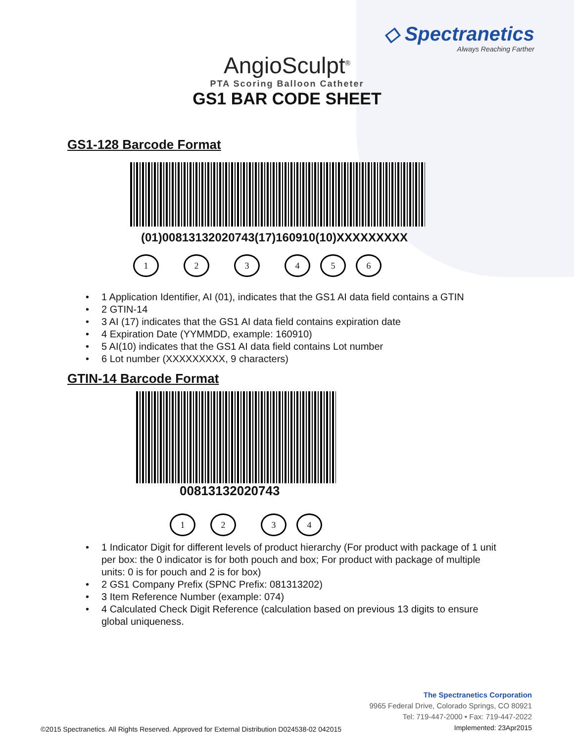◇ Spectranetics
Always Reaching Farther
AngioSculpt<sup>®</sup>
PTA Scoring Balloon Catheter
GS1 BAR CODE SHEET
GS1-128 Barcode Format
(01)00813132020743(17)160910(10)XXXXXXXXX
123456
• 1 Application Identifier, AI (01), indicates that the GS1 AI data field contains a GTIN
• 2 GTIN-14
• 3 AI (17) indicates that the GS1 AI data field contains expiration date
• 4 Expiration Date (YYMMDD, example: 160910)
• 5 AI(10) indicates that the GS1 AI data field contains Lot number
• 6 Lot number (XXXXXXXXX, 9 characters)
GTIN-14 Barcode Format
00813132020743
1234
• 1 Indicator Digit for different levels of product hierarchy (For product with package of 1 unit per box: the 0 indicator is for both pouch and box; For product with package of multiple units: 0 is for pouch and 2 is for box)
• 2 GS1 Company Prefix (SPNC Prefix: 081313202)
• 3 Item Reference Number (example: 074)
• 4 Calculated Check Digit Reference (calculation based on previous 13 digits to ensure global uniqueness.
©2015 Spectranetics. All Rights Reserved. Approved for External Distribution D024538-02 042015
The Spectranetics Corporation
9965 Federal Drive, Colorado Springs, CO 80921
Tel: 719-447-2000 • Fax: 719-447-2022
Implemented: 23Apr2015